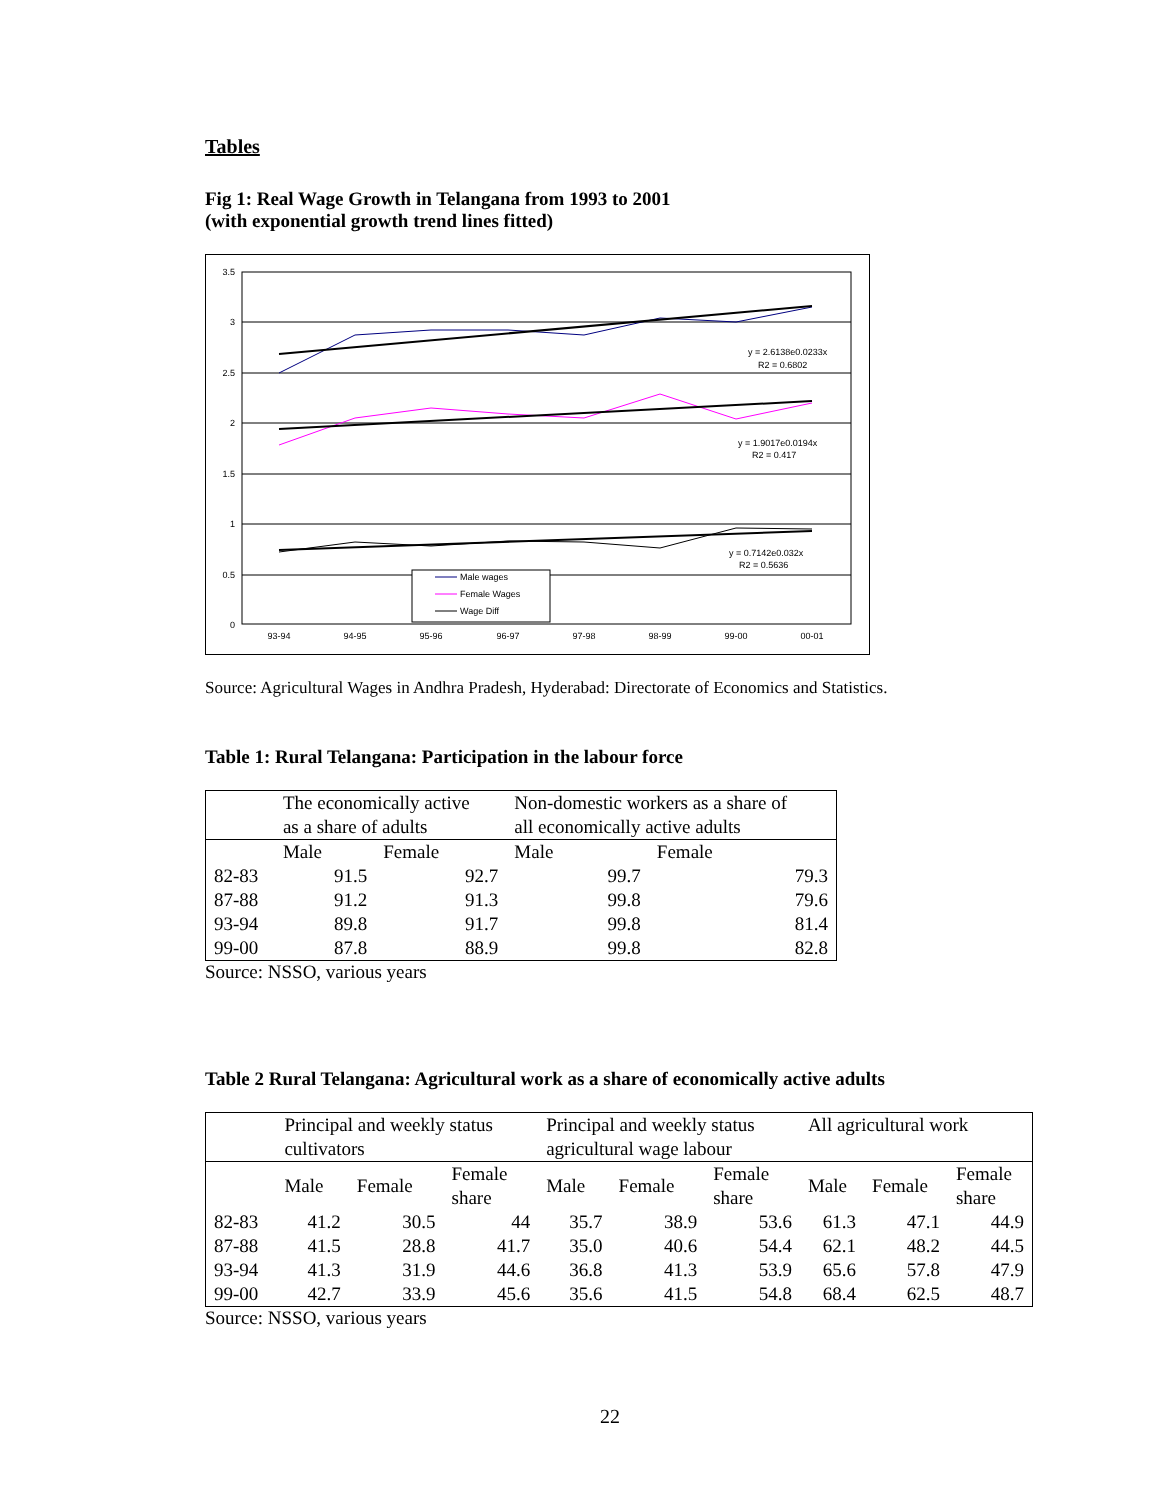Tables
Fig 1: Real Wage Growth in Telangana from 1993 to 2001
(with exponential growth trend lines fitted)
3.5
3
2.5
2
1.5
1
0.5
0
93-94
94-95
95-96
96-97
97-98
98-99
99-00
00-01
y = 2.6138e0.0233x
R2 = 0.6802
y = 1.9017e0.0194x
R2 = 0.417
y = 0.7142e0.032x
R2 = 0.5636
Male wages
Female Wages
Wage Diff
Source: Agricultural Wages in Andhra Pradesh, Hyderabad: Directorate of Economics and Statistics.
Table 1: Rural Telangana: Participation in the labour force
| | The economically active as a share of adults | | Non-domestic workers as a share of all economically active adults | |
| | Male | Female | Male | Female |
| 82-83 | 91.5 | 92.7 | 99.7 | 79.3 |
| 87-88 | 91.2 | 91.3 | 99.8 | 79.6 |
| 93-94 | 89.8 | 91.7 | 99.8 | 81.4 |
| 99-00 | 87.8 | 88.9 | 99.8 | 82.8 |
Source: NSSO, various years
Table 2 Rural Telangana: Agricultural work as a share of economically active adults
| | Principal and weekly status cultivators | | | Principal and weekly status agricultural wage labour | | | All agricultural work | | |
| | Male | Female | Female share | Male | Female | Female share | Male | Female | Female share |
| 82-83 | 41.2 | 30.5 | 44 | 35.7 | 38.9 | 53.6 | 61.3 | 47.1 | 44.9 |
| 87-88 | 41.5 | 28.8 | 41.7 | 35.0 | 40.6 | 54.4 | 62.1 | 48.2 | 44.5 |
| 93-94 | 41.3 | 31.9 | 44.6 | 36.8 | 41.3 | 53.9 | 65.6 | 57.8 | 47.9 |
| 99-00 | 42.7 | 33.9 | 45.6 | 35.6 | 41.5 | 54.8 | 68.4 | 62.5 | 48.7 |
Source: NSSO, various years
22